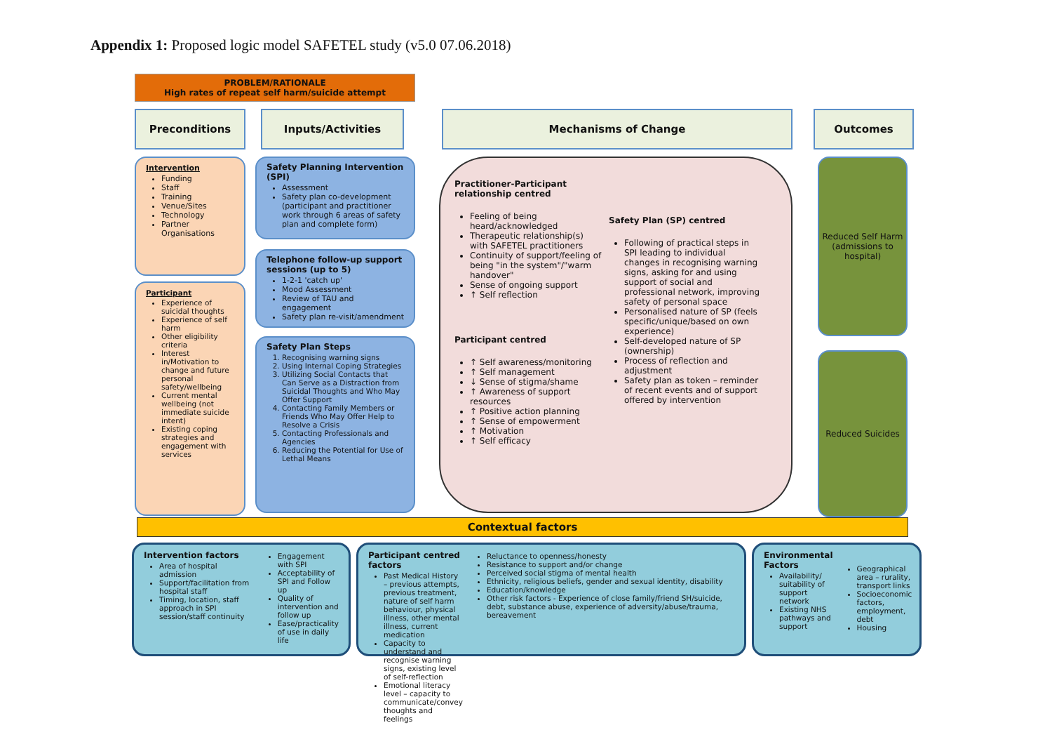Appendix 1: Proposed logic model SAFETEL study (v5.0 07.06.2018)
PROBLEM/RATIONALE
High rates of repeat self harm/suicide attempt
Preconditions Inputs/Activities Mechanisms of Change Outcomes
Intervention
Funding
Staff
Training
Venue/Sites
Technology
Partner Organisations
Participant
Experience of suicidal thoughts
Experience of self harm
Other eligibility criteria
Interest in/Motivation to change and future personal safety/wellbeing
Current mental wellbeing (not immediate suicide intent)
Existing coping strategies and engagement with services
Safety Planning Intervention (SPI)
Assessment
Safety plan co-development (participant and practitioner work through 6 areas of safety plan and complete form)
Telephone follow-up support sessions (up to 5)
1-2-1 'catch up'
Mood Assessment
Review of TAU and engagement
Safety plan re-visit/amendment
Safety Plan Steps
1. Recognising warning signs
2. Using Internal Coping Strategies
3. Utilizing Social Contacts that Can Serve as a Distraction from Suicidal Thoughts and Who May Offer Support
4. Contacting Family Members or Friends Who May Offer Help to Resolve a Crisis
5. Contacting Professionals and Agencies
6. Reducing the Potential for Use of Lethal Means
Practitioner-Participant relationship centred
Feeling of being heard/acknowledged
Therapeutic relationship(s) with SAFETEL practitioners
Continuity of support/feeling of being "in the system"/"warm handover"
Sense of ongoing support
↑ Self reflection
Participant centred
↑ Self awareness/monitoring
↑ Self management
↓ Sense of stigma/shame
↑ Awareness of support resources
↑ Positive action planning
↑ Sense of empowerment
↑ Motivation
↑ Self efficacy
Safety Plan (SP) centred
Following of practical steps in SPI leading to individual changes in recognising warning signs, asking for and using support of social and professional network, improving safety of personal space
Personalised nature of SP (feels specific/unique/based on own experience)
Self-developed nature of SP (ownership)
Process of reflection and adjustment
Safety plan as token – reminder of recent events and of support offered by intervention
Reduced Self Harm (admissions to hospital)
Reduced Suicides
Contextual factors
Intervention factors
Area of hospital admission
Support/facilitation from hospital staff
Timing, location, staff approach in SPI session/staff continuity
Engagement with SPI
Acceptability of SPI and Follow up
Quality of intervention and follow up
Ease/practicality of use in daily life
Participant centred factors
Past Medical History – previous attempts, previous treatment, nature of self harm behaviour, physical illness, other mental illness, current medication
Capacity to understand and recognise warning signs, existing level of self-reflection
Emotional literacy level – capacity to communicate/convey thoughts and feelings
Reluctance to openness/honesty
Resistance to support and/or change
Perceived social stigma of mental health
Ethnicity, religious beliefs, gender and sexual identity, disability
Education/knowledge
Other risk factors - Experience of close family/friend SH/suicide, debt, substance abuse, experience of adversity/abuse/trauma, bereavement
Environmental Factors
Availability/ suitability of support network
Existing NHS pathways and support
Geographical area – rurality, transport links
Socioeconomic factors, employment, debt
Housing